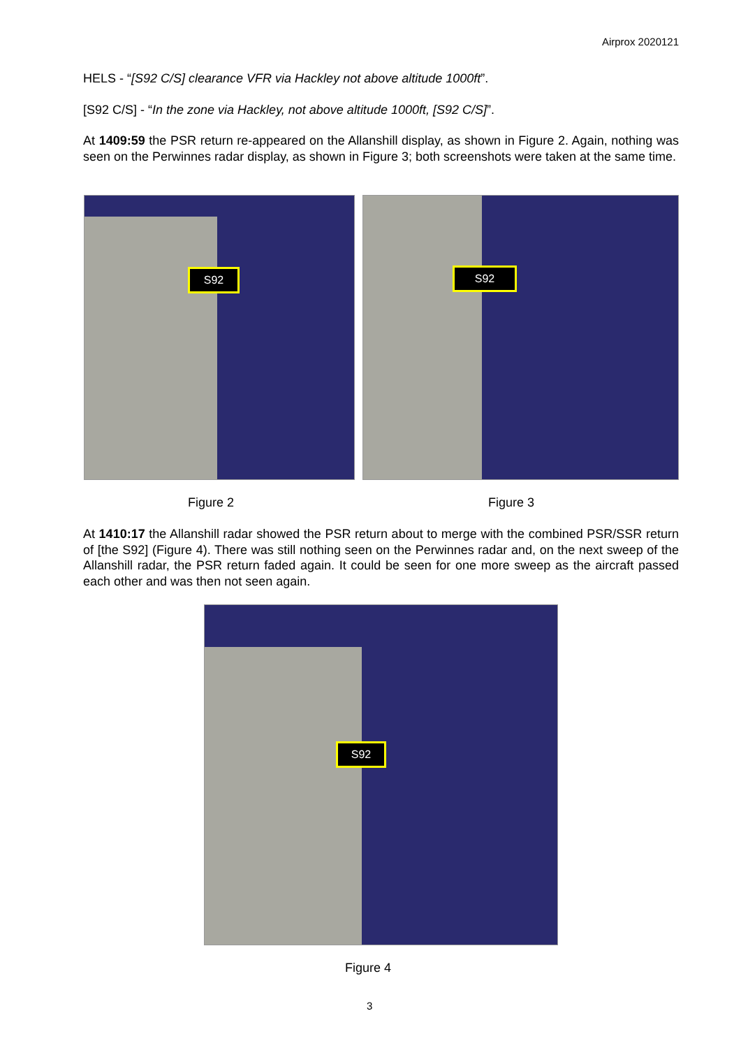Airprox 2020121
HELS - “[S92 C/S] clearance VFR via Hackley not above altitude 1000ft”.
[S92 C/S] - “In the zone via Hackley, not above altitude 1000ft, [S92 C/S]”.
At 1409:59 the PSR return re-appeared on the Allanshill display, as shown in Figure 2. Again, nothing was seen on the Perwinnes radar display, as shown in Figure 3; both screenshots were taken at the same time.
S92 S92
Figure 2 Figure 3
At 1410:17 the Allanshill radar showed the PSR return about to merge with the combined PSR/SSR return of [the S92] (Figure 4). There was still nothing seen on the Perwinnes radar and, on the next sweep of the Allanshill radar, the PSR return faded again. It could be seen for one more sweep as the aircraft passed each other and was then not seen again.
S92
Figure 4
3